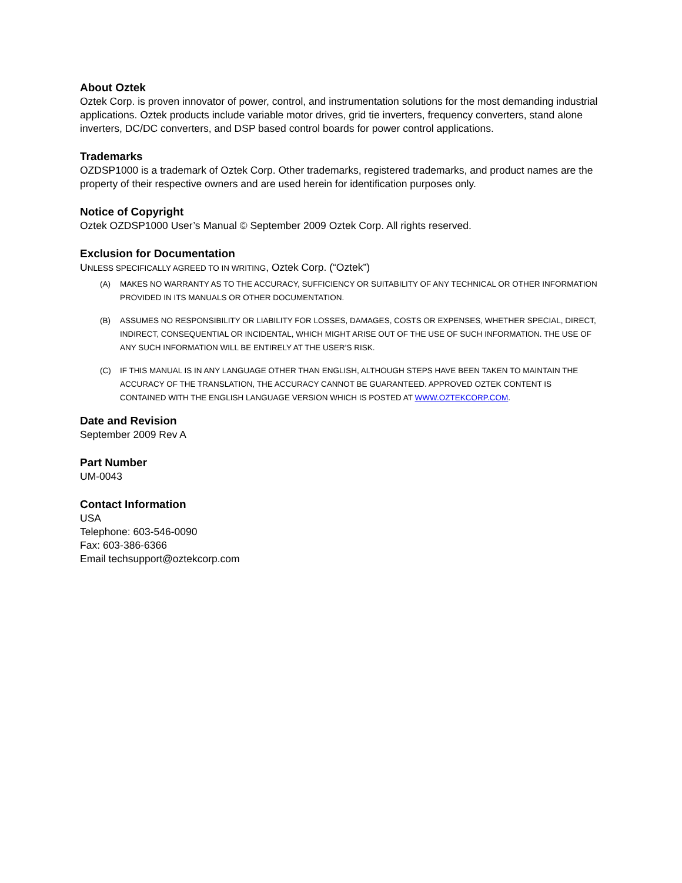About Oztek
Oztek Corp. is proven innovator of power, control, and instrumentation solutions for the most demanding industrial applications. Oztek products include variable motor drives, grid tie inverters, frequency converters, stand alone inverters, DC/DC converters, and DSP based control boards for power control applications.
Trademarks
OZDSP1000 is a trademark of Oztek Corp. Other trademarks, registered trademarks, and product names are the property of their respective owners and are used herein for identification purposes only.
Notice of Copyright
Oztek OZDSP1000 User’s Manual © September 2009 Oztek Corp. All rights reserved.
Exclusion for Documentation
UNLESS SPECIFICALLY AGREED TO IN WRITING, Oztek Corp. (“Oztek”)
(A) MAKES NO WARRANTY AS TO THE ACCURACY, SUFFICIENCY OR SUITABILITY OF ANY TECHNICAL OR OTHER INFORMATION PROVIDED IN ITS MANUALS OR OTHER DOCUMENTATION.
(B) ASSUMES NO RESPONSIBILITY OR LIABILITY FOR LOSSES, DAMAGES, COSTS OR EXPENSES, WHETHER SPECIAL, DIRECT, INDIRECT, CONSEQUENTIAL OR INCIDENTAL, WHICH MIGHT ARISE OUT OF THE USE OF SUCH INFORMATION. THE USE OF ANY SUCH INFORMATION WILL BE ENTIRELY AT THE USER’S RISK.
(C) IF THIS MANUAL IS IN ANY LANGUAGE OTHER THAN ENGLISH, ALTHOUGH STEPS HAVE BEEN TAKEN TO MAINTAIN THE ACCURACY OF THE TRANSLATION, THE ACCURACY CANNOT BE GUARANTEED. APPROVED OZTEK CONTENT IS CONTAINED WITH THE ENGLISH LANGUAGE VERSION WHICH IS POSTED AT WWW.OZTEKCORP.COM.
Date and Revision
September 2009 Rev A
Part Number
UM-0043
Contact Information
USA
Telephone: 603-546-0090
Fax: 603-386-6366
Email techsupport@oztekcorp.com